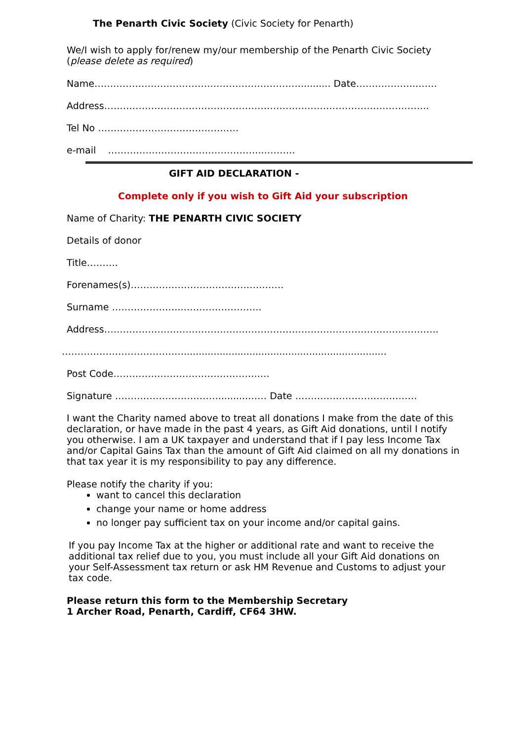The Penarth Civic Society (Civic Society for Penarth)
We/I wish to apply for/renew my/our membership of the Penarth Civic Society (please delete as required)
Name………………………………………………………….......... Date………………..……
Address……………………………………………………….………………………………….
Tel No ………………………………………
e-mail …………………………………………..……….
GIFT AID DECLARATION -
Complete only if you wish to Gift Aid your subscription
Name of Charity: THE PENARTH CIVIC SOCIETY
Details of donor
Title……….
Forenames(s)…………………………………….……
Surname …………………..…………………….
Address……………………………………………………………………………………………..
…………………………………....................................................................
Post Code……………………………………….….
Signature ……………………………..........…… Date …………………………………
I want the Charity named above to treat all donations I make from the date of this declaration, or have made in the past 4 years, as Gift Aid donations, until I notify you otherwise. I am a UK taxpayer and understand that if I pay less Income Tax and/or Capital Gains Tax than the amount of Gift Aid claimed on all my donations in that tax year it is my responsibility to pay any difference.
Please notify the charity if you:
want to cancel this declaration
change your name or home address
no longer pay sufficient tax on your income and/or capital gains.
If you pay Income Tax at the higher or additional rate and want to receive the additional tax relief due to you, you must include all your Gift Aid donations on your Self-Assessment tax return or ask HM Revenue and Customs to adjust your tax code.
Please return this form to the Membership Secretary
1 Archer Road, Penarth, Cardiff, CF64 3HW.